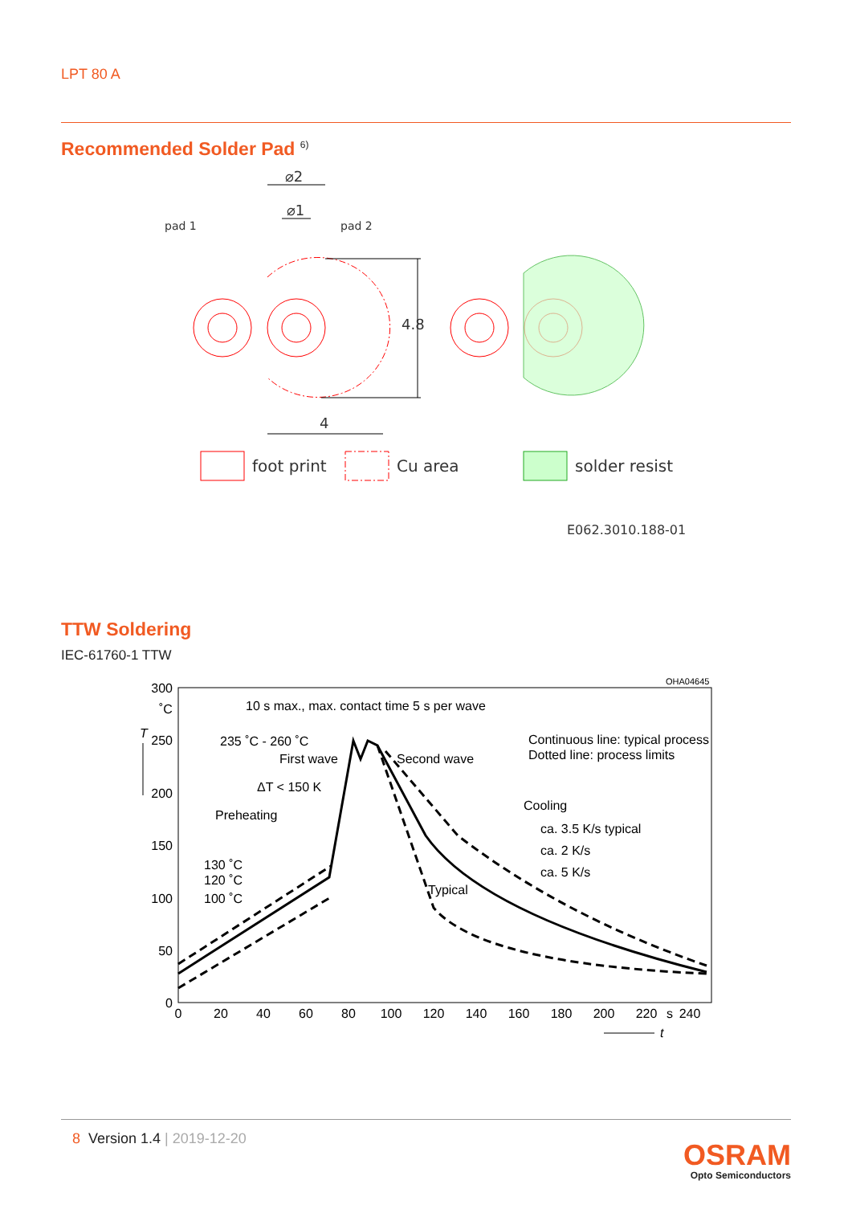LPT 80 A
Recommended Solder Pad <sup>6)</sup>
⌀2
⌀1
pad 1
pad 2
4
4.8
foot print
Cu area
solder resist
E062.3010.188-01
TTW Soldering
IEC-61760-1 TTW
300
250
200
150
100
50
0
0
20
40
60
80
100
120
140
160
180
200
220
s
240
OHA04645
10 s max., max. contact time 5 s per wave
235 ˚C - 260 ˚C
First wave
Second wave
ΔT < 150 K
Preheating
Cooling
ca. 3.5 K/s typical
ca. 2 K/s
ca. 5 K/s
130 ˚C
120 ˚C
100 ˚C
Typical
Continuous line: typical process
Dotted line: process limits
˚C
T
t
8 Version 1.4 | 2019-12-20
OSRAM
Opto Semiconductors